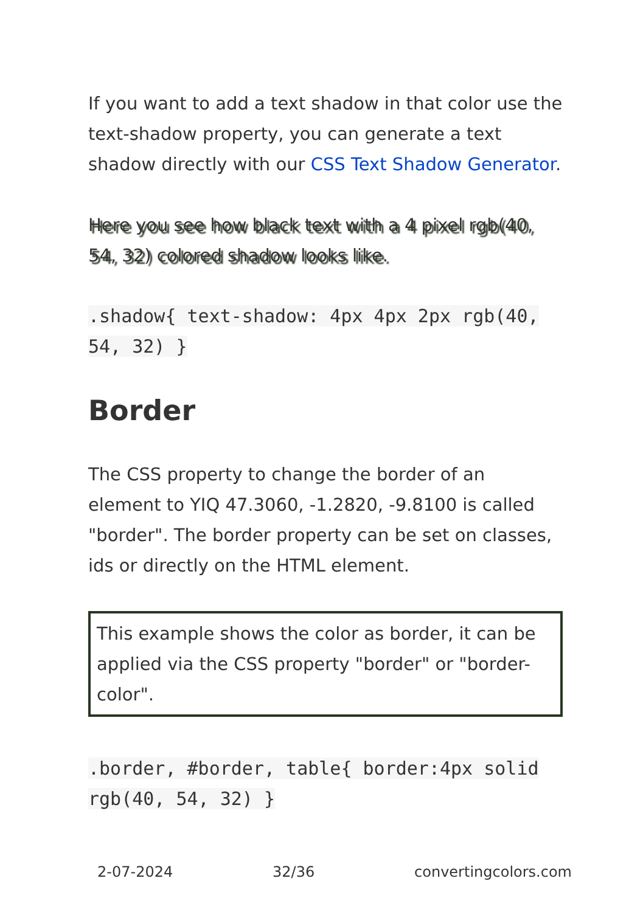If you want to add a text shadow in that color use the text-shadow property, you can generate a text shadow directly with our CSS Text Shadow Generator.
Here you see how black text with a 4 pixel rgb(40, 54, 32) colored shadow looks like.
.shadow{ text-shadow: 4px 4px 2px rgb(40, 54, 32) }
Border
The CSS property to change the border of an element to YIQ 47.3060, -1.2820, -9.8100 is called "border". The border property can be set on classes, ids or directly on the HTML element.
This example shows the color as border, it can be applied via the CSS property "border" or "border-color".
.border, #border, table{ border:4px solid rgb(40, 54, 32) }
2-07-2024 32/36 convertingcolors.com